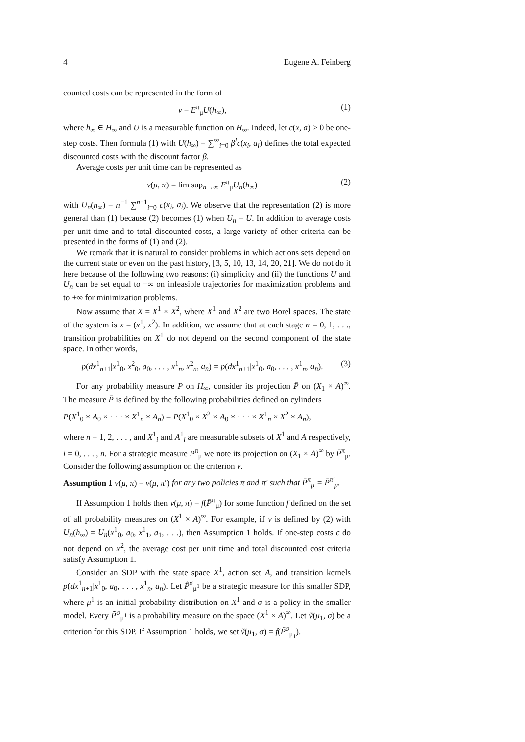4 Eugene A. Feinberg
counted costs can be represented in the form of
v = E<sup>π</sup><sub>μ</sub>U(h<sub>∞</sub>), (1)
where h<sub>∞</sub> ∈ H<sub>∞</sub> and U is a measurable function on H<sub>∞</sub>. Indeed, let c(x, a) ≥ 0 be one-step costs. Then formula (1) with U(h<sub>∞</sub>) = ∑<sup>∞</sup><sub>i=0</sub> β<sup>i</sup>c(x<sub>i</sub>, a<sub>i</sub>) defines the total expected discounted costs with the discount factor β.
Average costs per unit time can be represented as
v(μ, π) = lim sup<sub>n→∞</sub> E<sup>π</sup><sub>μ</sub>U<sub>n</sub>(h<sub>∞</sub>) (2)
with U<sub>n</sub>(h<sub>∞</sub>) = n<sup>−1</sup> ∑<sup>n−1</sup><sub>i=0</sub> c(x<sub>i</sub>, a<sub>i</sub>). We observe that the representation (2) is more general than (1) because (2) becomes (1) when U<sub>n</sub> = U. In addition to average costs per unit time and to total discounted costs, a large variety of other criteria can be presented in the forms of (1) and (2).
We remark that it is natural to consider problems in which actions sets depend on the current state or even on the past history, [3, 5, 10, 13, 14, 20, 21]. We do not do it here because of the following two reasons: (i) simplicity and (ii) the functions U and U<sub>n</sub> can be set equal to −∞ on infeasible trajectories for maximization problems and to +∞ for minimization problems.
Now assume that X = X<sup>1</sup> × X<sup>2</sup>, where X<sup>1</sup> and X<sup>2</sup> are two Borel spaces. The state of the system is x = (x<sup>1</sup>, x<sup>2</sup>). In addition, we assume that at each stage n = 0, 1, . . ., transition probabilities on X<sup>1</sup> do not depend on the second component of the state space. In other words,
p(dx<sup>1</sup><sub>n+1</sub>|x<sup>1</sup><sub>0</sub>, x<sup>2</sup><sub>0</sub>, a<sub>0</sub>, . . . , x<sup>1</sup><sub>n</sub>, x<sup>2</sup><sub>n</sub>, a<sub>n</sub>) = p(dx<sup>1</sup><sub>n+1</sub>|x<sup>1</sup><sub>0</sub>, a<sub>0</sub>, . . . , x<sup>1</sup><sub>n</sub>, a<sub>n</sub>). (3)
For any probability measure P on H<sub>∞</sub>, consider its projection P̄ on (X<sub>1</sub> × A)<sup>∞</sup>. The measure P̄ is defined by the following probabilities defined on cylinders
P(X<sup>1</sup><sub>0</sub> × A<sub>0</sub> × · · · × X<sup>1</sup><sub>n</sub> × A<sub>n</sub>) = P(X<sup>1</sup><sub>0</sub> × X<sup>2</sup> × A<sub>0</sub> × · · · × X<sup>1</sup><sub>n</sub> × X<sup>2</sup> × A<sub>n</sub>),
where n = 1, 2, . . . , and X<sup>1</sup><sub>i</sub> and A<sup>1</sup><sub>i</sub> are measurable subsets of X<sup>1</sup> and A respectively, i = 0, . . . , n. For a strategic measure P<sup>π</sup><sub>μ</sub> we note its projection on (X<sub>1</sub> × A)<sup>∞</sup> by P̄<sup>π</sup><sub>μ</sub>. Consider the following assumption on the criterion v.
Assumption 1 v(μ, π) = v(μ, π′) for any two policies π and π′ such that P̄<sup>π</sup><sub>μ</sub> = P̄<sup>π′</sup><sub>μ</sub>.
If Assumption 1 holds then v(μ, π) = f(P̄<sup>π</sup><sub>μ</sub>) for some function f defined on the set of all probability measures on (X<sup>1</sup> × A)<sup>∞</sup>. For example, if v is defined by (2) with U<sub>n</sub>(h<sub>∞</sub>) = U<sub>n</sub>(x<sup>1</sup><sub>0</sub>, a<sub>0</sub>, x<sup>1</sup><sub>1</sub>, a<sub>1</sub>, . . .), then Assumption 1 holds. If one-step costs c do not depend on x<sup>2</sup>, the average cost per unit time and total discounted cost criteria satisfy Assumption 1.
Consider an SDP with the state space X<sup>1</sup>, action set A, and transition kernels p(dx<sup>1</sup><sub>n+1</sub>|x<sup>1</sup><sub>0</sub>, a<sub>0</sub>, . . . , x<sup>1</sup><sub>n</sub>, a<sub>n</sub>). Let P̃<sup>σ</sup><sub>μ<sup>1</sup></sub> be a strategic measure for this smaller SDP, where μ<sup>1</sup> is an initial probability distribution on X<sup>1</sup> and σ is a policy in the smaller model. Every P̃<sup>σ</sup><sub>μ<sup>1</sup></sub> is a probability measure on the space (X<sup>1</sup> × A)<sup>∞</sup>. Let ṽ(μ<sub>1</sub>, σ) be a criterion for this SDP. If Assumption 1 holds, we set ṽ(μ<sub>1</sub>, σ) = f(P̃<sup>σ</sup><sub>μ<sub>1</sub></sub>).